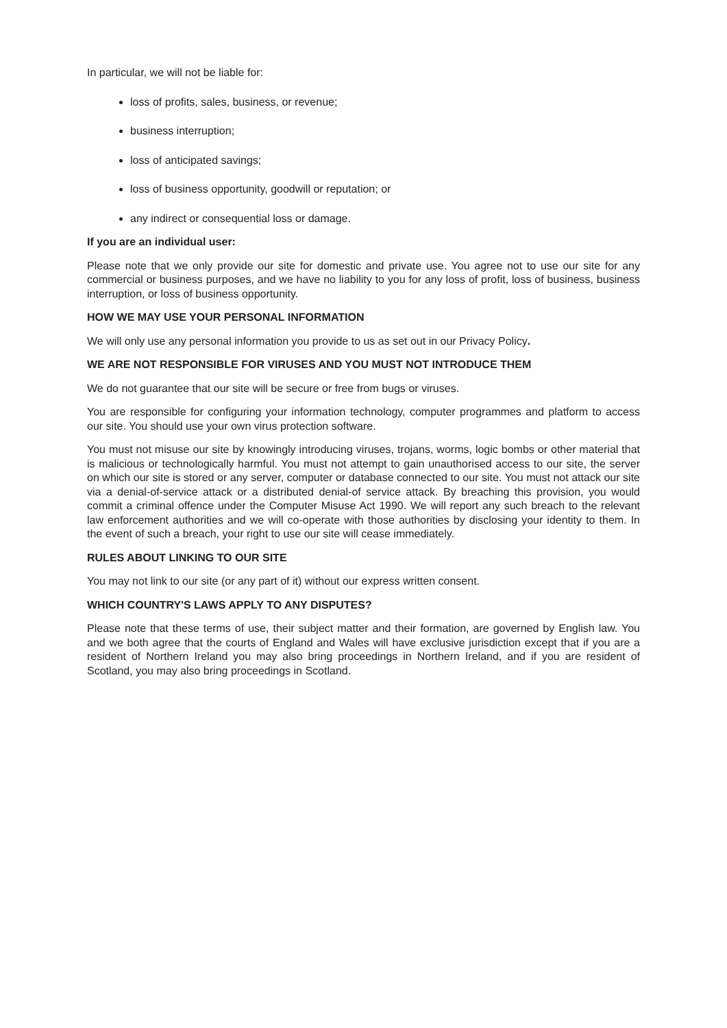In particular, we will not be liable for:
loss of profits, sales, business, or revenue;
business interruption;
loss of anticipated savings;
loss of business opportunity, goodwill or reputation; or
any indirect or consequential loss or damage.
If you are an individual user:
Please note that we only provide our site for domestic and private use. You agree not to use our site for any commercial or business purposes, and we have no liability to you for any loss of profit, loss of business, business interruption, or loss of business opportunity.
HOW WE MAY USE YOUR PERSONAL INFORMATION
We will only use any personal information you provide to us as set out in our Privacy Policy.
WE ARE NOT RESPONSIBLE FOR VIRUSES AND YOU MUST NOT INTRODUCE THEM
We do not guarantee that our site will be secure or free from bugs or viruses.
You are responsible for configuring your information technology, computer programmes and platform to access our site. You should use your own virus protection software.
You must not misuse our site by knowingly introducing viruses, trojans, worms, logic bombs or other material that is malicious or technologically harmful. You must not attempt to gain unauthorised access to our site, the server on which our site is stored or any server, computer or database connected to our site. You must not attack our site via a denial-of-service attack or a distributed denial-of service attack. By breaching this provision, you would commit a criminal offence under the Computer Misuse Act 1990. We will report any such breach to the relevant law enforcement authorities and we will co-operate with those authorities by disclosing your identity to them. In the event of such a breach, your right to use our site will cease immediately.
RULES ABOUT LINKING TO OUR SITE
You may not link to our site (or any part of it) without our express written consent.
WHICH COUNTRY'S LAWS APPLY TO ANY DISPUTES?
Please note that these terms of use, their subject matter and their formation, are governed by English law. You and we both agree that the courts of England and Wales will have exclusive jurisdiction except that if you are a resident of Northern Ireland you may also bring proceedings in Northern Ireland, and if you are resident of Scotland, you may also bring proceedings in Scotland.